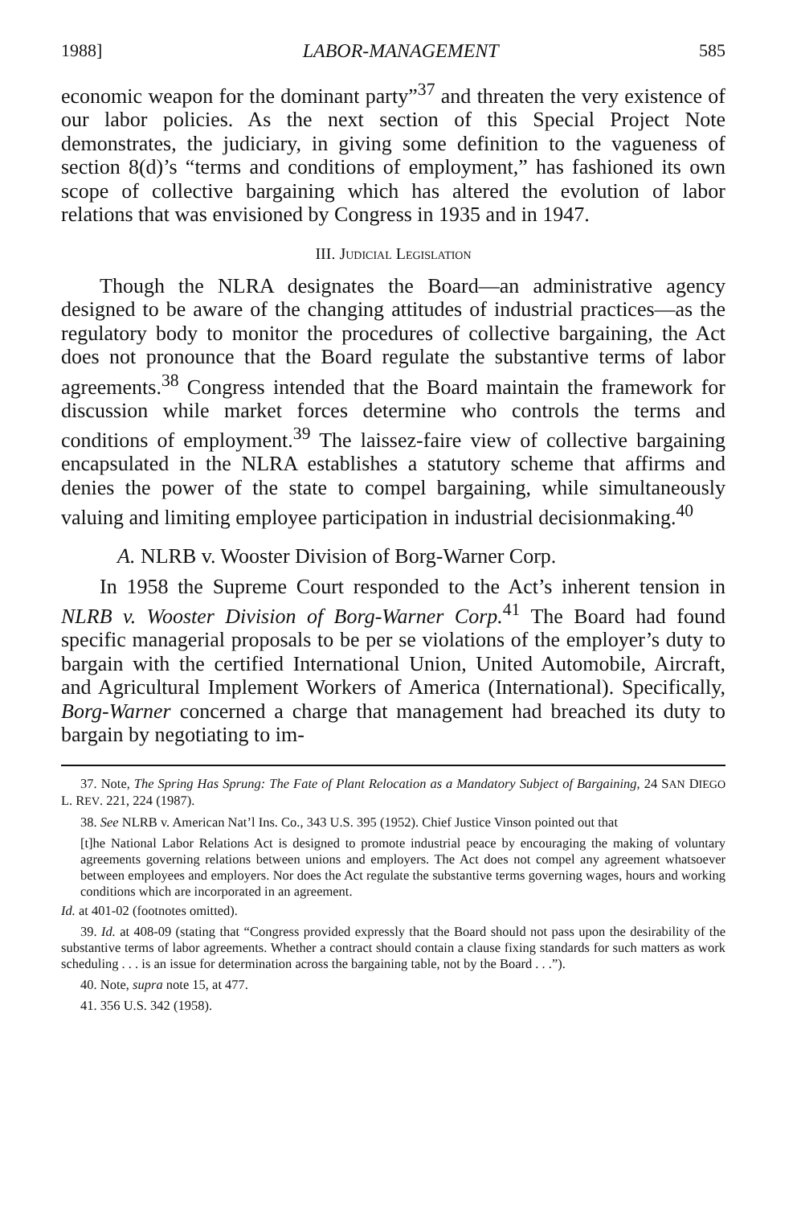1988] LABOR-MANAGEMENT 585
economic weapon for the dominant party”<sup>37</sup> and threaten the very existence of our labor policies. As the next section of this Special Project Note demonstrates, the judiciary, in giving some definition to the vagueness of section 8(d)’s “terms and conditions of employment,” has fashioned its own scope of collective bargaining which has altered the evolution of labor relations that was envisioned by Congress in 1935 and in 1947.
III. JUDICIAL LEGISLATION
Though the NLRA designates the Board—an administrative agency designed to be aware of the changing attitudes of industrial practices—as the regulatory body to monitor the procedures of collective bargaining, the Act does not pronounce that the Board regulate the substantive terms of labor agreements.<sup>38</sup> Congress intended that the Board maintain the framework for discussion while market forces determine who controls the terms and conditions of employment.<sup>39</sup> The laissez-faire view of collective bargaining encapsulated in the NLRA establishes a statutory scheme that affirms and denies the power of the state to compel bargaining, while simultaneously valuing and limiting employee participation in industrial decisionmaking.<sup>40</sup>
A. NLRB v. Wooster Division of Borg-Warner Corp.
In 1958 the Supreme Court responded to the Act’s inherent tension in NLRB v. Wooster Division of Borg-Warner Corp.<sup>41</sup> The Board had found specific managerial proposals to be per se violations of the employer’s duty to bargain with the certified International Union, United Automobile, Aircraft, and Agricultural Implement Workers of America (International). Specifically, Borg-Warner concerned a charge that management had breached its duty to bargain by negotiating to im-
37. Note, The Spring Has Sprung: The Fate of Plant Relocation as a Mandatory Subject of Bargaining, 24 SAN DIEGO L. REV. 221, 224 (1987).
38. See NLRB v. American Nat’l Ins. Co., 343 U.S. 395 (1952). Chief Justice Vinson pointed out that
[t]he National Labor Relations Act is designed to promote industrial peace by encouraging the making of voluntary agreements governing relations between unions and employers. The Act does not compel any agreement whatsoever between employees and employers. Nor does the Act regulate the substantive terms governing wages, hours and working conditions which are incorporated in an agreement.
Id. at 401-02 (footnotes omitted).
39. Id. at 408-09 (stating that “Congress provided expressly that the Board should not pass upon the desirability of the substantive terms of labor agreements. Whether a contract should contain a clause fixing standards for such matters as work scheduling . . . is an issue for determination across the bargaining table, not by the Board . . .”).
40. Note, supra note 15, at 477.
41. 356 U.S. 342 (1958).